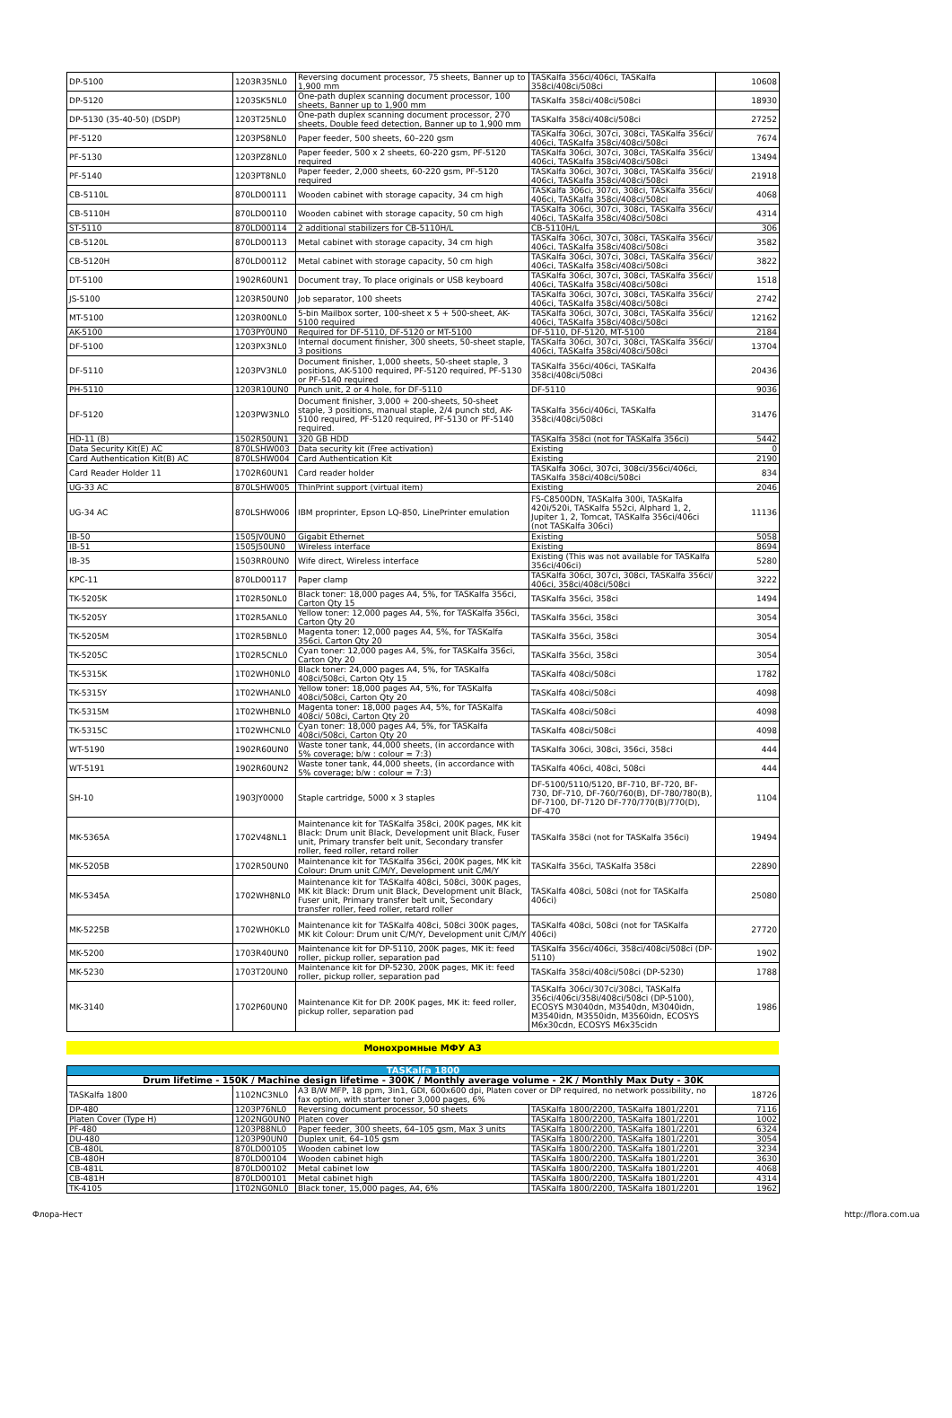| DP-5100 | 1203R35NL0 | Reversing document processor, 75 sheets, Banner up to 1,900 mm | TASKalfa 356ci/406ci, TASKalfa 358ci/408ci/508ci | 10608 |
| DP-5120 | 1203SK5NL0 | One-path duplex scanning document processor, 100 sheets, Banner up to 1,900 mm | TASKalfa 358ci/408ci/508ci | 18930 |
| DP-5130 (35-40-50) (DSDP) | 1203T25NL0 | One-path duplex scanning document processor, 270 sheets, Double feed detection, Banner up to 1,900 mm | TASKalfa 358ci/408ci/508ci | 27252 |
| PF-5120 | 1203PS8NL0 | Paper feeder, 500 sheets, 60–220 gsm | TASKalfa 306ci, 307ci, 308ci, TASKalfa 356ci/ 406ci, TASKalfa 358ci/408ci/508ci | 7674 |
| PF-5130 | 1203PZ8NL0 | Paper feeder, 500 x 2 sheets, 60-220 gsm, PF-5120 required | TASKalfa 306ci, 307ci, 308ci, TASKalfa 356ci/ 406ci, TASKalfa 358ci/408ci/508ci | 13494 |
| PF-5140 | 1203PT8NL0 | Paper feeder, 2,000 sheets, 60-220 gsm, PF-5120 required | TASKalfa 306ci, 307ci, 308ci, TASKalfa 356ci/ 406ci, TASKalfa 358ci/408ci/508ci | 21918 |
| CB-5110L | 870LD00111 | Wooden cabinet with storage capacity, 34 cm high | TASKalfa 306ci, 307ci, 308ci, TASKalfa 356ci/ 406ci, TASKalfa 358ci/408ci/508ci | 4068 |
| CB-5110H | 870LD00110 | Wooden cabinet with storage capacity, 50 cm high | TASKalfa 306ci, 307ci, 308ci, TASKalfa 356ci/ 406ci, TASKalfa 358ci/408ci/508ci | 4314 |
| ST-5110 | 870LD00114 | 2 additional stabilizers for CB-5110H/L | CB-5110H/L | 306 |
| CB-5120L | 870LD00113 | Metal cabinet with storage capacity, 34 cm high | TASKalfa 306ci, 307ci, 308ci, TASKalfa 356ci/ 406ci, TASKalfa 358ci/408ci/508ci | 3582 |
| CB-5120H | 870LD00112 | Metal cabinet with storage capacity, 50 cm high | TASKalfa 306ci, 307ci, 308ci, TASKalfa 356ci/ 406ci, TASKalfa 358ci/408ci/508ci | 3822 |
| DT-5100 | 1902R60UN1 | Document tray, To place originals or USB keyboard | TASKalfa 306ci, 307ci, 308ci, TASKalfa 356ci/ 406ci, TASKalfa 358ci/408ci/508ci | 1518 |
| JS-5100 | 1203R50UN0 | Job separator, 100 sheets | TASKalfa 306ci, 307ci, 308ci, TASKalfa 356ci/ 406ci, TASKalfa 358ci/408ci/508ci | 2742 |
| MT-5100 | 1203R00NL0 | 5-bin Mailbox sorter, 100-sheet x 5 + 500-sheet, AK-5100 required | TASKalfa 306ci, 307ci, 308ci, TASKalfa 356ci/ 406ci, TASKalfa 358ci/408ci/508ci | 12162 |
| AK-5100 | 1703PY0UN0 | Required for DF-5110, DF-5120 or MT-5100 | DF-5110, DF-5120, MT-5100 | 2184 |
| DF-5100 | 1203PX3NL0 | Internal document finisher, 300 sheets, 50-sheet staple, 3 positions | TASKalfa 306ci, 307ci, 308ci, TASKalfa 356ci/ 406ci, TASKalfa 358ci/408ci/508ci | 13704 |
| DF-5110 | 1203PV3NL0 | Document finisher, 1,000 sheets, 50-sheet staple, 3 positions, AK-5100 required, PF-5120 required, PF-5130 or PF-5140 required | TASKalfa 356ci/406ci, TASKalfa 358ci/408ci/508ci | 20436 |
| PH-5110 | 1203R10UN0 | Punch unit, 2 or 4 hole, for DF-5110 | DF-5110 | 9036 |
| DF-5120 | 1203PW3NL0 | Document finisher, 3,000 + 200-sheets, 50-sheet staple, 3 positions, manual staple, 2/4 punch std, AK-5100 required, PF-5120 required, PF-5130 or PF-5140 required. | TASKalfa 356ci/406ci, TASKalfa 358ci/408ci/508ci | 31476 |
| HD-11 (B) | 1502R50UN1 | 320 GB HDD | TASKalfa 358ci (not for TASKalfa 356ci) | 5442 |
| Data Security Kit(E) AC | 870LSHW003 | Data security kit (Free activation) | Existing | 0 |
| Card Authentication Kit(B) AC | 870LSHW004 | Card Authentication Kit | Existing | 2190 |
| Card Reader Holder 11 | 1702R60UN1 | Card reader holder | TASKalfa 306ci, 307ci, 308ci/356ci/406ci, TASKalfa 358ci/408ci/508ci | 834 |
| UG-33 AC | 870LSHW005 | ThinPrint support (virtual item) | Existing | 2046 |
| UG-34 AC | 870LSHW006 | IBM proprinter, Epson LQ-850, LinePrinter emulation | FS-C8500DN, TASKalfa 300i, TASKalfa 420i/520i, TASKalfa 552ci, Alphard 1, 2, Jupiter 1, 2, Tomcat, TASKalfa 356ci/406ci (not TASKalfa 306ci) | 11136 |
| IB-50 | 1505JV0UN0 | Gigabit Ethernet | Existing | 5058 |
| IB-51 | 1505J50UN0 | Wireless interface | Existing | 8694 |
| IB-35 | 1503RR0UN0 | Wife direct, Wireless interface | Existing (This was not available for TASKalfa 356ci/406ci) | 5280 |
| KPC-11 | 870LD00117 | Paper clamp | TASKalfa 306ci, 307ci, 308ci, TASKalfa 356ci/ 406ci, 358ci/408ci/508ci | 3222 |
| TK-5205K | 1T02R50NL0 | Black toner: 18,000 pages A4, 5%, for TASKalfa 356ci, Carton Qty 15 | TASKalfa 356ci, 358ci | 1494 |
| TK-5205Y | 1T02R5ANL0 | Yellow toner: 12,000 pages A4, 5%, for TASKalfa 356ci, Carton Qty 20 | TASKalfa 356ci, 358ci | 3054 |
| TK-5205M | 1T02R5BNL0 | Magenta toner: 12,000 pages A4, 5%, for TASKalfa 356ci, Carton Qty 20 | TASKalfa 356ci, 358ci | 3054 |
| TK-5205C | 1T02R5CNL0 | Cyan toner: 12,000 pages A4, 5%, for TASKalfa 356ci, Carton Qty 20 | TASKalfa 356ci, 358ci | 3054 |
| TK-5315K | 1T02WH0NL0 | Black toner: 24,000 pages A4, 5%, for TASKalfa 408ci/508ci, Carton Qty 15 | TASKalfa 408ci/508ci | 1782 |
| TK-5315Y | 1T02WHANL0 | Yellow toner: 18,000 pages A4, 5%, for TASKalfa 408ci/508ci, Carton Qty 20 | TASKalfa 408ci/508ci | 4098 |
| TK-5315M | 1T02WHBNL0 | Magenta toner: 18,000 pages A4, 5%, for TASKalfa 408ci/ 508ci, Carton Qty 20 | TASKalfa 408ci/508ci | 4098 |
| TK-5315C | 1T02WHCNL0 | Cyan toner: 18,000 pages A4, 5%, for TASKalfa 408ci/508ci, Carton Qty 20 | TASKalfa 408ci/508ci | 4098 |
| WT-5190 | 1902R60UN0 | Waste toner tank, 44,000 sheets, (in accordance with 5% coverage; b/w : colour = 7:3) | TASKalfa 306ci, 308ci, 356ci, 358ci | 444 |
| WT-5191 | 1902R60UN2 | Waste toner tank, 44,000 sheets, (in accordance with 5% coverage; b/w : colour = 7:3) | TASKalfa 406ci, 408ci, 508ci | 444 |
| SH-10 | 1903JY0000 | Staple cartridge, 5000 x 3 staples | DF-5100/5110/5120, BF-710, BF-720, BF-730, DF-710, DF-760/760(B), DF-780/780(B), DF-7100, DF-7120 DF-770/770(B)/770(D), DF-470 | 1104 |
| MK-5365A | 1702V48NL1 | Maintenance kit for TASKalfa 358ci, 200K pages, MK kit Black: Drum unit Black, Development unit Black, Fuser unit, Primary transfer belt unit, Secondary transfer roller, feed roller, retard roller | TASKalfa 358ci (not for TASKalfa 356ci) | 19494 |
| MK-5205B | 1702R50UN0 | Maintenance kit for TASKalfa 356ci, 200K pages, MK kit Colour: Drum unit C/M/Y, Development unit C/M/Y | TASKalfa 356ci, TASKalfa 358ci | 22890 |
| MK-5345A | 1702WH8NL0 | Maintenance kit for TASKalfa 408ci, 508ci, 300K pages, MK kit Black: Drum unit Black, Development unit Black, Fuser unit, Primary transfer belt unit, Secondary transfer roller, feed roller, retard roller | TASKalfa 408ci, 508ci (not for TASKalfa 406ci) | 25080 |
| MK-5225B | 1702WH0KL0 | Maintenance kit for TASKalfa 408ci, 508ci 300K pages, MK kit Colour: Drum unit C/M/Y, Development unit C/M/Y | TASKalfa 408ci, 508ci (not for TASKalfa 406ci) | 27720 |
| MK-5200 | 1703R40UN0 | Maintenance kit for DP-5110, 200K pages, MK it: feed roller, pickup roller, separation pad | TASKalfa 356ci/406ci, 358ci/408ci/508ci (DP-5110) | 1902 |
| MK-5230 | 1703T20UN0 | Maintenance kit for DP-5230, 200K pages, MK it: feed roller, pickup roller, separation pad | TASKalfa 358ci/408ci/508ci (DP-5230) | 1788 |
| MK-3140 | 1702P60UN0 | Maintenance Kit for DP. 200K pages, MK it: feed roller, pickup roller, separation pad | TASKalfa 306ci/307ci/308ci, TASKalfa 356ci/406ci/358i/408ci/508ci (DP-5100), ECOSYS M3040dn, M3540dn, M3040idn, M3540idn, M3550idn, M3560idn, ECOSYS M6x30cdn, ECOSYS M6x35cidn | 1986 |
Монохромные МФУ A3
| TASKalfa 1800 | | | | |
| Drum lifetime - 150K / Machine design lifetime - 300K / Monthly average volume - 2K / Monthly Max Duty - 30K | | | | |
| TASKalfa 1800 | 1102NC3NL0 | A3 B/W MFP, 18 ppm, 3in1, GDI, 600x600 dpi, Platen cover or DP required, no network possibility, no fax option, with starter toner 3,000 pages, 6% | | 18726 |
| DP-480 | 1203P76NL0 | Reversing document processor, 50 sheets | TASKalfa 1800/2200, TASKalfa 1801/2201 | 7116 |
| Platen Cover (Type H) | 1202NG0UN0 | Platen cover | TASKalfa 1800/2200, TASKalfa 1801/2201 | 1002 |
| PF-480 | 1203P88NL0 | Paper feeder, 300 sheets, 64–105 gsm, Max 3 units | TASKalfa 1800/2200, TASKalfa 1801/2201 | 6324 |
| DU-480 | 1203P90UN0 | Duplex unit, 64–105 gsm | TASKalfa 1800/2200, TASKalfa 1801/2201 | 3054 |
| CB-480L | 870LD00105 | Wooden cabinet low | TASKalfa 1800/2200, TASKalfa 1801/2201 | 3234 |
| CB-480H | 870LD00104 | Wooden cabinet high | TASKalfa 1800/2200, TASKalfa 1801/2201 | 3630 |
| CB-481L | 870LD00102 | Metal cabinet low | TASKalfa 1800/2200, TASKalfa 1801/2201 | 4068 |
| CB-481H | 870LD00101 | Metal cabinet high | TASKalfa 1800/2200, TASKalfa 1801/2201 | 4314 |
| TK-4105 | 1T02NG0NL0 | Black toner, 15,000 pages, A4, 6% | TASKalfa 1800/2200, TASKalfa 1801/2201 | 1962 |
Флора-Нест http://flora.com.ua